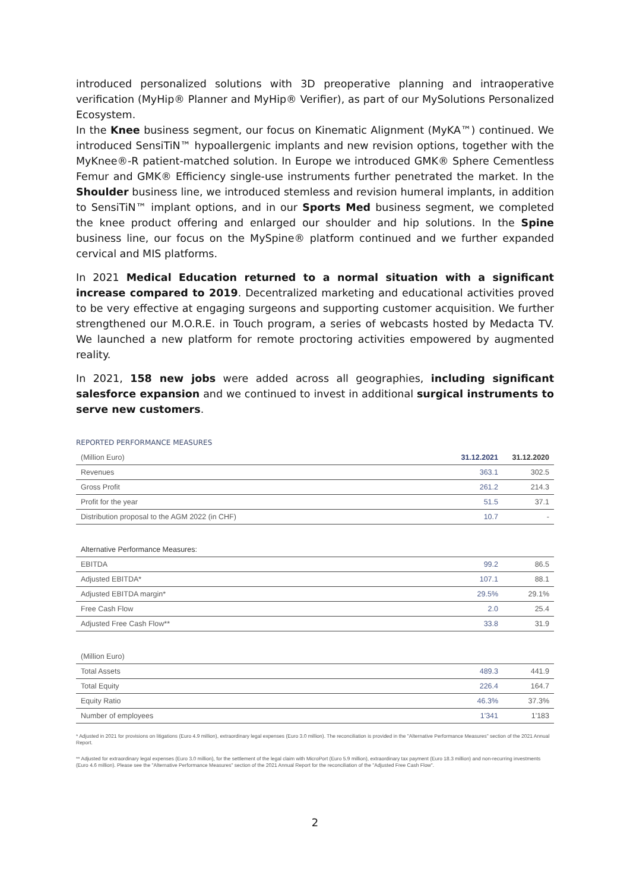introduced personalized solutions with 3D preoperative planning and intraoperative verification (MyHip® Planner and MyHip® Verifier), as part of our MySolutions Personalized Ecosystem.
In the Knee business segment, our focus on Kinematic Alignment (MyKA™) continued. We introduced SensiTiN™ hypoallergenic implants and new revision options, together with the MyKnee®-R patient-matched solution. In Europe we introduced GMK® Sphere Cementless Femur and GMK® Efficiency single-use instruments further penetrated the market. In the Shoulder business line, we introduced stemless and revision humeral implants, in addition to SensiTiN™ implant options, and in our Sports Med business segment, we completed the knee product offering and enlarged our shoulder and hip solutions. In the Spine business line, our focus on the MySpine® platform continued and we further expanded cervical and MIS platforms.
In 2021 Medical Education returned to a normal situation with a significant increase compared to 2019. Decentralized marketing and educational activities proved to be very effective at engaging surgeons and supporting customer acquisition. We further strengthened our M.O.R.E. in Touch program, a series of webcasts hosted by Medacta TV. We launched a new platform for remote proctoring activities empowered by augmented reality.
In 2021, 158 new jobs were added across all geographies, including significant salesforce expansion and we continued to invest in additional surgical instruments to serve new customers.
REPORTED PERFORMANCE MEASURES
| (Million Euro) | 31.12.2021 | 31.12.2020 |
| --- | --- | --- |
| Revenues | 363.1 | 302.5 |
| Gross Profit | 261.2 | 214.3 |
| Profit for the year | 51.5 | 37.1 |
| Distribution proposal to the AGM 2022 (in CHF) | 10.7 | - |
| Alternative Performance Measures: | | |
| EBITDA | 99.2 | 86.5 |
| Adjusted EBITDA* | 107.1 | 88.1 |
| Adjusted EBITDA margin* | 29.5% | 29.1% |
| Free Cash Flow | 2.0 | 25.4 |
| Adjusted Free Cash Flow** | 33.8 | 31.9 |
| (Million Euro) | | |
| Total Assets | 489.3 | 441.9 |
| Total Equity | 226.4 | 164.7 |
| Equity Ratio | 46.3% | 37.3% |
| Number of employees | 1'341 | 1'183 |
* Adjusted in 2021 for provisions on litigations (Euro 4.9 million), extraordinary legal expenses (Euro 3.0 million). The reconciliation is provided in the "Alternative Performance Measures" section of the 2021 Annual Report.
** Adjusted for extraordinary legal expenses (Euro 3.0 million), for the settlement of the legal claim with MicroPort (Euro 5.9 million), extraordinary tax payment (Euro 18.3 million) and non-recurring investments (Euro 4.6 million). Please see the "Alternative Performance Measures" section of the 2021 Annual Report for the reconciliation of the "Adjusted Free Cash Flow".
2